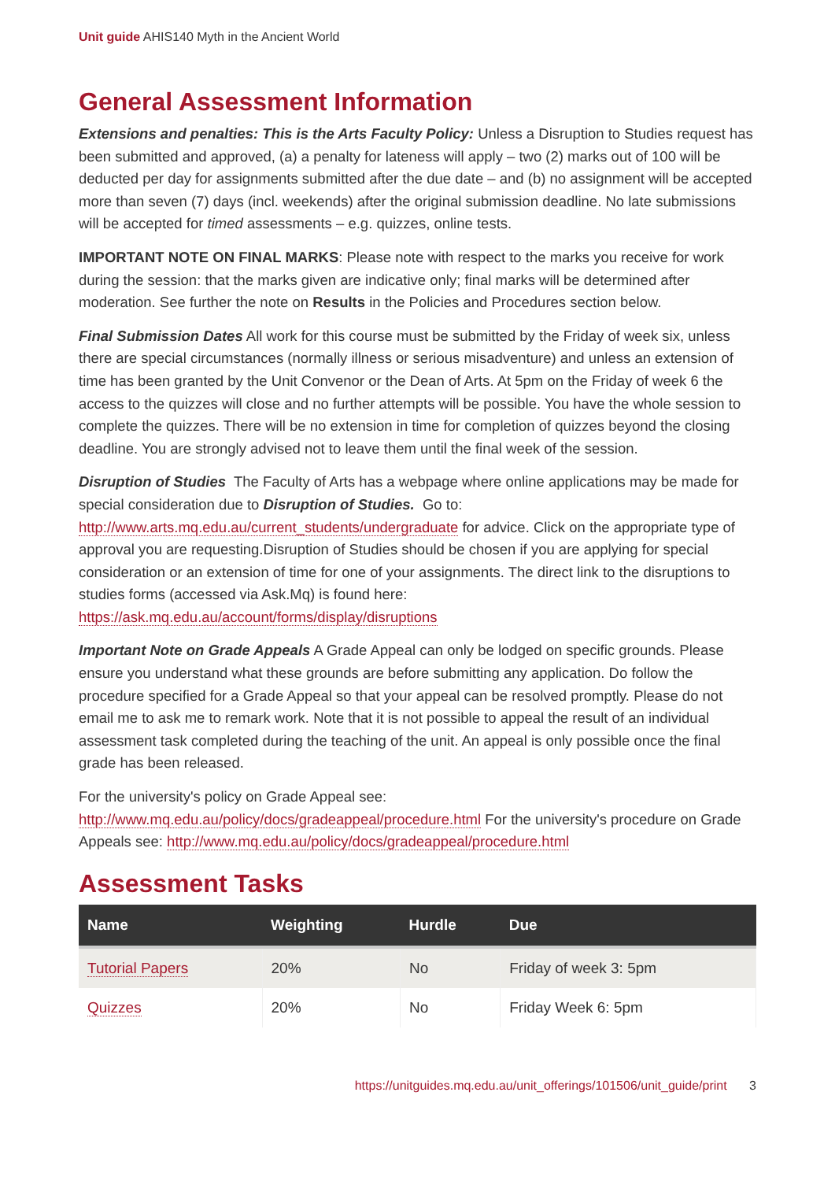Unit guide AHIS140 Myth in the Ancient World
General Assessment Information
Extensions and penalties: This is the Arts Faculty Policy: Unless a Disruption to Studies request has been submitted and approved, (a) a penalty for lateness will apply – two (2) marks out of 100 will be deducted per day for assignments submitted after the due date – and (b) no assignment will be accepted more than seven (7) days (incl. weekends) after the original submission deadline. No late submissions will be accepted for timed assessments – e.g. quizzes, online tests.
IMPORTANT NOTE ON FINAL MARKS: Please note with respect to the marks you receive for work during the session: that the marks given are indicative only; final marks will be determined after moderation. See further the note on Results in the Policies and Procedures section below.
Final Submission Dates All work for this course must be submitted by the Friday of week six, unless there are special circumstances (normally illness or serious misadventure) and unless an extension of time has been granted by the Unit Convenor or the Dean of Arts. At 5pm on the Friday of week 6 the access to the quizzes will close and no further attempts will be possible. You have the whole session to complete the quizzes. There will be no extension in time for completion of quizzes beyond the closing deadline. You are strongly advised not to leave them until the final week of the session.
Disruption of Studies The Faculty of Arts has a webpage where online applications may be made for special consideration due to Disruption of Studies. Go to: http://www.arts.mq.edu.au/current_students/undergraduate for advice. Click on the appropriate type of approval you are requesting.Disruption of Studies should be chosen if you are applying for special consideration or an extension of time for one of your assignments. The direct link to the disruptions to studies forms (accessed via Ask.Mq) is found here: https://ask.mq.edu.au/account/forms/display/disruptions
Important Note on Grade Appeals A Grade Appeal can only be lodged on specific grounds. Please ensure you understand what these grounds are before submitting any application. Do follow the procedure specified for a Grade Appeal so that your appeal can be resolved promptly. Please do not email me to ask me to remark work. Note that it is not possible to appeal the result of an individual assessment task completed during the teaching of the unit. An appeal is only possible once the final grade has been released.
For the university's policy on Grade Appeal see: http://www.mq.edu.au/policy/docs/gradeappeal/procedure.html For the university's procedure on Grade Appeals see: http://www.mq.edu.au/policy/docs/gradeappeal/procedure.html
Assessment Tasks
| Name | Weighting | Hurdle | Due |
| --- | --- | --- | --- |
| Tutorial Papers | 20% | No | Friday of week 3: 5pm |
| Quizzes | 20% | No | Friday Week 6: 5pm |
https://unitguides.mq.edu.au/unit_offerings/101506/unit_guide/print 3